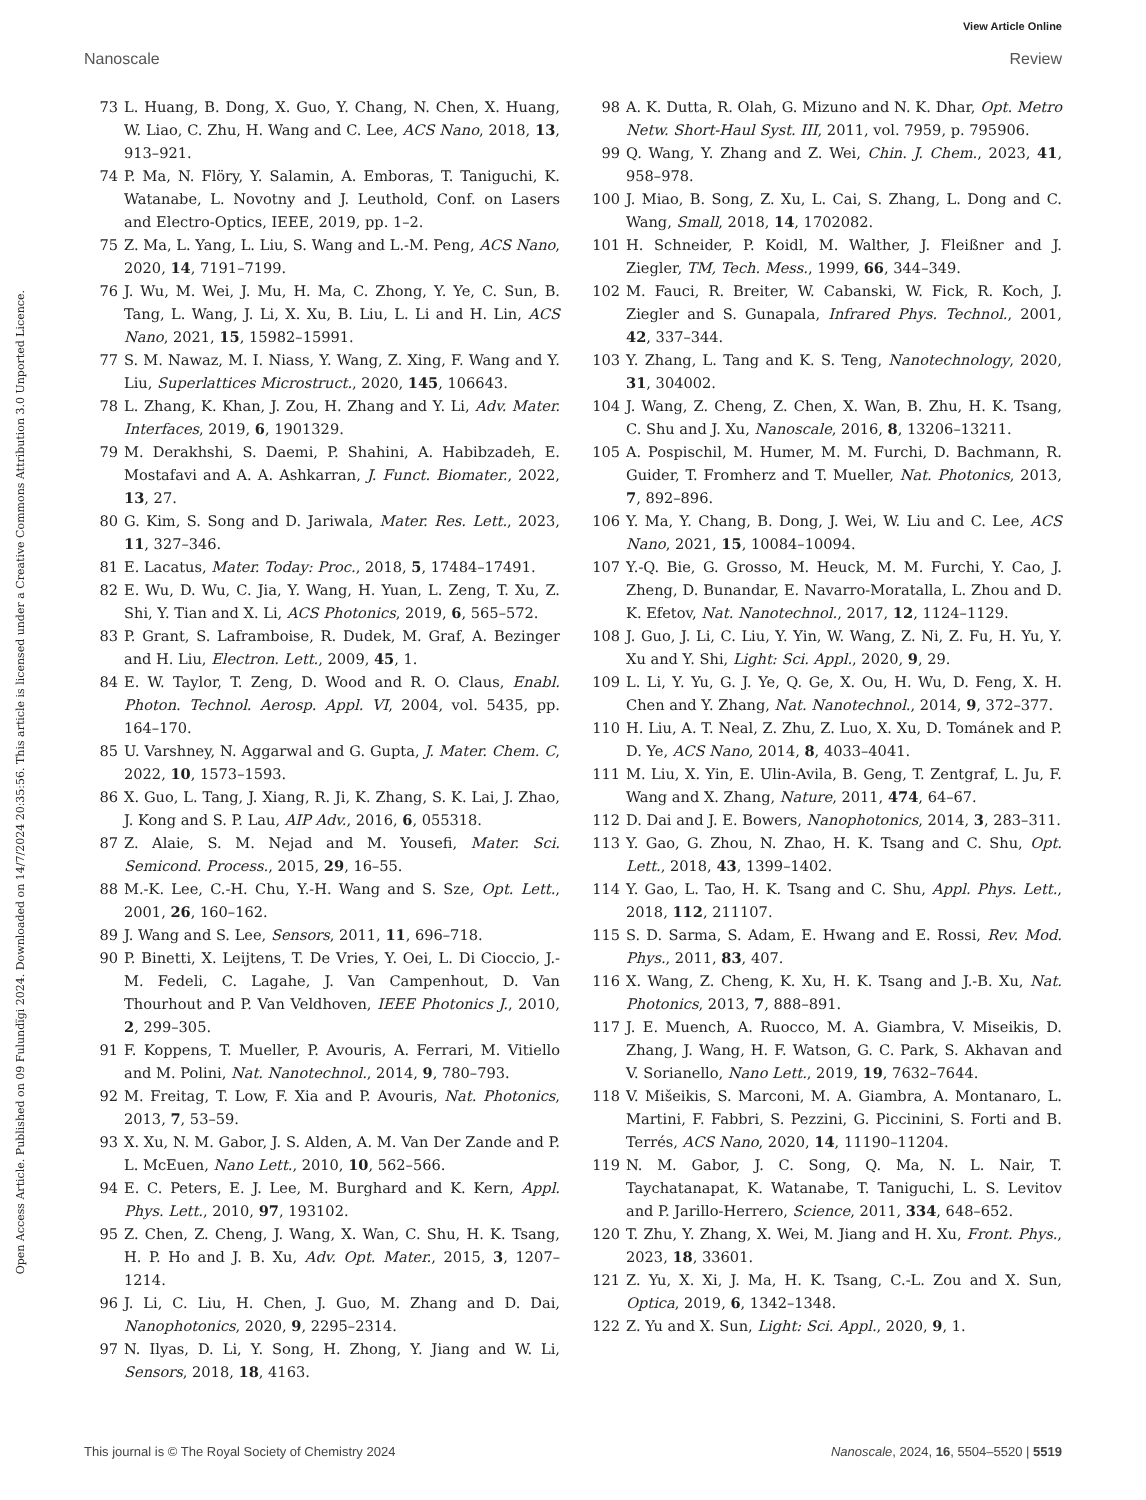View Article Online
Nanoscale Review
Open Access Article. Published on 09 Fulundïgi 2024. Downloaded on 14/7/2024 20:35:56. This article is licensed under a Creative Commons Attribution 3.0 Unported Licence.
73 L. Huang, B. Dong, X. Guo, Y. Chang, N. Chen, X. Huang, W. Liao, C. Zhu, H. Wang and C. Lee, ACS Nano, 2018, 13, 913–921.
74 P. Ma, N. Flöry, Y. Salamin, A. Emboras, T. Taniguchi, K. Watanabe, L. Novotny and J. Leuthold, Conf. on Lasers and Electro-Optics, IEEE, 2019, pp. 1–2.
75 Z. Ma, L. Yang, L. Liu, S. Wang and L.-M. Peng, ACS Nano, 2020, 14, 7191–7199.
76 J. Wu, M. Wei, J. Mu, H. Ma, C. Zhong, Y. Ye, C. Sun, B. Tang, L. Wang, J. Li, X. Xu, B. Liu, L. Li and H. Lin, ACS Nano, 2021, 15, 15982–15991.
77 S. M. Nawaz, M. I. Niass, Y. Wang, Z. Xing, F. Wang and Y. Liu, Superlattices Microstruct., 2020, 145, 106643.
78 L. Zhang, K. Khan, J. Zou, H. Zhang and Y. Li, Adv. Mater. Interfaces, 2019, 6, 1901329.
79 M. Derakhshi, S. Daemi, P. Shahini, A. Habibzadeh, E. Mostafavi and A. A. Ashkarran, J. Funct. Biomater., 2022, 13, 27.
80 G. Kim, S. Song and D. Jariwala, Mater. Res. Lett., 2023, 11, 327–346.
81 E. Lacatus, Mater. Today: Proc., 2018, 5, 17484–17491.
82 E. Wu, D. Wu, C. Jia, Y. Wang, H. Yuan, L. Zeng, T. Xu, Z. Shi, Y. Tian and X. Li, ACS Photonics, 2019, 6, 565–572.
83 P. Grant, S. Laframboise, R. Dudek, M. Graf, A. Bezinger and H. Liu, Electron. Lett., 2009, 45, 1.
84 E. W. Taylor, T. Zeng, D. Wood and R. O. Claus, Enabl. Photon. Technol. Aerosp. Appl. VI, 2004, vol. 5435, pp. 164–170.
85 U. Varshney, N. Aggarwal and G. Gupta, J. Mater. Chem. C, 2022, 10, 1573–1593.
86 X. Guo, L. Tang, J. Xiang, R. Ji, K. Zhang, S. K. Lai, J. Zhao, J. Kong and S. P. Lau, AIP Adv., 2016, 6, 055318.
87 Z. Alaie, S. M. Nejad and M. Yousefi, Mater. Sci. Semicond. Process., 2015, 29, 16–55.
88 M.-K. Lee, C.-H. Chu, Y.-H. Wang and S. Sze, Opt. Lett., 2001, 26, 160–162.
89 J. Wang and S. Lee, Sensors, 2011, 11, 696–718.
90 P. Binetti, X. Leijtens, T. De Vries, Y. Oei, L. Di Cioccio, J.-M. Fedeli, C. Lagahe, J. Van Campenhout, D. Van Thourhout and P. Van Veldhoven, IEEE Photonics J., 2010, 2, 299–305.
91 F. Koppens, T. Mueller, P. Avouris, A. Ferrari, M. Vitiello and M. Polini, Nat. Nanotechnol., 2014, 9, 780–793.
92 M. Freitag, T. Low, F. Xia and P. Avouris, Nat. Photonics, 2013, 7, 53–59.
93 X. Xu, N. M. Gabor, J. S. Alden, A. M. Van Der Zande and P. L. McEuen, Nano Lett., 2010, 10, 562–566.
94 E. C. Peters, E. J. Lee, M. Burghard and K. Kern, Appl. Phys. Lett., 2010, 97, 193102.
95 Z. Chen, Z. Cheng, J. Wang, X. Wan, C. Shu, H. K. Tsang, H. P. Ho and J. B. Xu, Adv. Opt. Mater., 2015, 3, 1207–1214.
96 J. Li, C. Liu, H. Chen, J. Guo, M. Zhang and D. Dai, Nanophotonics, 2020, 9, 2295–2314.
97 N. Ilyas, D. Li, Y. Song, H. Zhong, Y. Jiang and W. Li, Sensors, 2018, 18, 4163.
98 A. K. Dutta, R. Olah, G. Mizuno and N. K. Dhar, Opt. Metro Netw. Short-Haul Syst. III, 2011, vol. 7959, p. 795906.
99 Q. Wang, Y. Zhang and Z. Wei, Chin. J. Chem., 2023, 41, 958–978.
100 J. Miao, B. Song, Z. Xu, L. Cai, S. Zhang, L. Dong and C. Wang, Small, 2018, 14, 1702082.
101 H. Schneider, P. Koidl, M. Walther, J. Fleißner and J. Ziegler, TM, Tech. Mess., 1999, 66, 344–349.
102 M. Fauci, R. Breiter, W. Cabanski, W. Fick, R. Koch, J. Ziegler and S. Gunapala, Infrared Phys. Technol., 2001, 42, 337–344.
103 Y. Zhang, L. Tang and K. S. Teng, Nanotechnology, 2020, 31, 304002.
104 J. Wang, Z. Cheng, Z. Chen, X. Wan, B. Zhu, H. K. Tsang, C. Shu and J. Xu, Nanoscale, 2016, 8, 13206–13211.
105 A. Pospischil, M. Humer, M. M. Furchi, D. Bachmann, R. Guider, T. Fromherz and T. Mueller, Nat. Photonics, 2013, 7, 892–896.
106 Y. Ma, Y. Chang, B. Dong, J. Wei, W. Liu and C. Lee, ACS Nano, 2021, 15, 10084–10094.
107 Y.-Q. Bie, G. Grosso, M. Heuck, M. M. Furchi, Y. Cao, J. Zheng, D. Bunandar, E. Navarro-Moratalla, L. Zhou and D. K. Efetov, Nat. Nanotechnol., 2017, 12, 1124–1129.
108 J. Guo, J. Li, C. Liu, Y. Yin, W. Wang, Z. Ni, Z. Fu, H. Yu, Y. Xu and Y. Shi, Light: Sci. Appl., 2020, 9, 29.
109 L. Li, Y. Yu, G. J. Ye, Q. Ge, X. Ou, H. Wu, D. Feng, X. H. Chen and Y. Zhang, Nat. Nanotechnol., 2014, 9, 372–377.
110 H. Liu, A. T. Neal, Z. Zhu, Z. Luo, X. Xu, D. Tománek and P. D. Ye, ACS Nano, 2014, 8, 4033–4041.
111 M. Liu, X. Yin, E. Ulin-Avila, B. Geng, T. Zentgraf, L. Ju, F. Wang and X. Zhang, Nature, 2011, 474, 64–67.
112 D. Dai and J. E. Bowers, Nanophotonics, 2014, 3, 283–311.
113 Y. Gao, G. Zhou, N. Zhao, H. K. Tsang and C. Shu, Opt. Lett., 2018, 43, 1399–1402.
114 Y. Gao, L. Tao, H. K. Tsang and C. Shu, Appl. Phys. Lett., 2018, 112, 211107.
115 S. D. Sarma, S. Adam, E. Hwang and E. Rossi, Rev. Mod. Phys., 2011, 83, 407.
116 X. Wang, Z. Cheng, K. Xu, H. K. Tsang and J.-B. Xu, Nat. Photonics, 2013, 7, 888–891.
117 J. E. Muench, A. Ruocco, M. A. Giambra, V. Miseikis, D. Zhang, J. Wang, H. F. Watson, G. C. Park, S. Akhavan and V. Sorianello, Nano Lett., 2019, 19, 7632–7644.
118 V. Mišeikis, S. Marconi, M. A. Giambra, A. Montanaro, L. Martini, F. Fabbri, S. Pezzini, G. Piccinini, S. Forti and B. Terrés, ACS Nano, 2020, 14, 11190–11204.
119 N. M. Gabor, J. C. Song, Q. Ma, N. L. Nair, T. Taychatanapat, K. Watanabe, T. Taniguchi, L. S. Levitov and P. Jarillo-Herrero, Science, 2011, 334, 648–652.
120 T. Zhu, Y. Zhang, X. Wei, M. Jiang and H. Xu, Front. Phys., 2023, 18, 33601.
121 Z. Yu, X. Xi, J. Ma, H. K. Tsang, C.-L. Zou and X. Sun, Optica, 2019, 6, 1342–1348.
122 Z. Yu and X. Sun, Light: Sci. Appl., 2020, 9, 1.
This journal is © The Royal Society of Chemistry 2024 Nanoscale, 2024, 16, 5504–5520 | 5519